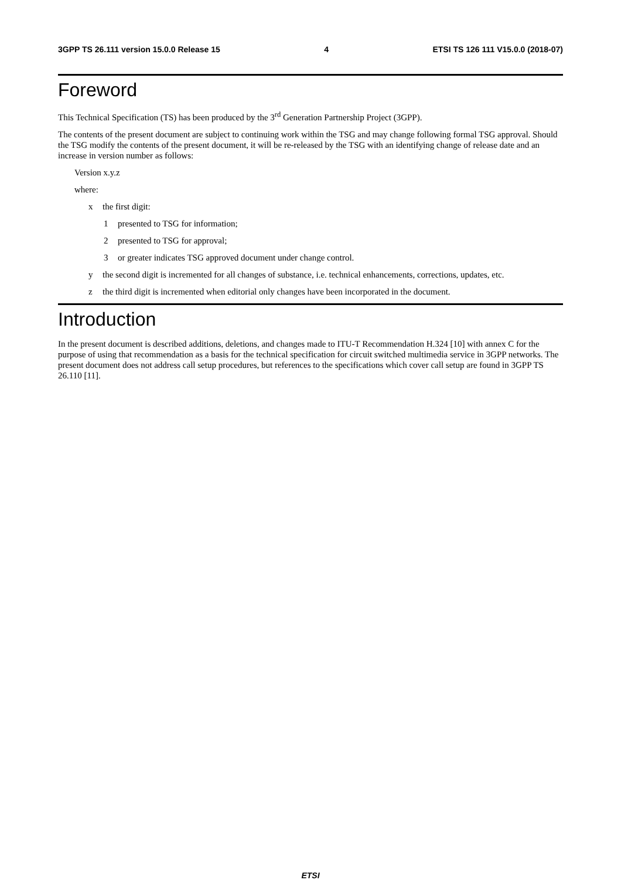3GPP TS 26.111 version 15.0.0 Release 15 4 ETSI TS 126 111 V15.0.0 (2018-07)
Foreword
This Technical Specification (TS) has been produced by the 3<sup>rd</sup> Generation Partnership Project (3GPP).
The contents of the present document are subject to continuing work within the TSG and may change following formal TSG approval. Should the TSG modify the contents of the present document, it will be re-released by the TSG with an identifying change of release date and an increase in version number as follows:
Version x.y.z
where:
x the first digit:
1 presented to TSG for information;
2 presented to TSG for approval;
3 or greater indicates TSG approved document under change control.
y the second digit is incremented for all changes of substance, i.e. technical enhancements, corrections, updates, etc.
z the third digit is incremented when editorial only changes have been incorporated in the document.
Introduction
In the present document is described additions, deletions, and changes made to ITU-T Recommendation H.324 [10] with annex C for the purpose of using that recommendation as a basis for the technical specification for circuit switched multimedia service in 3GPP networks. The present document does not address call setup procedures, but references to the specifications which cover call setup are found in 3GPP TS 26.110 [11].
ETSI